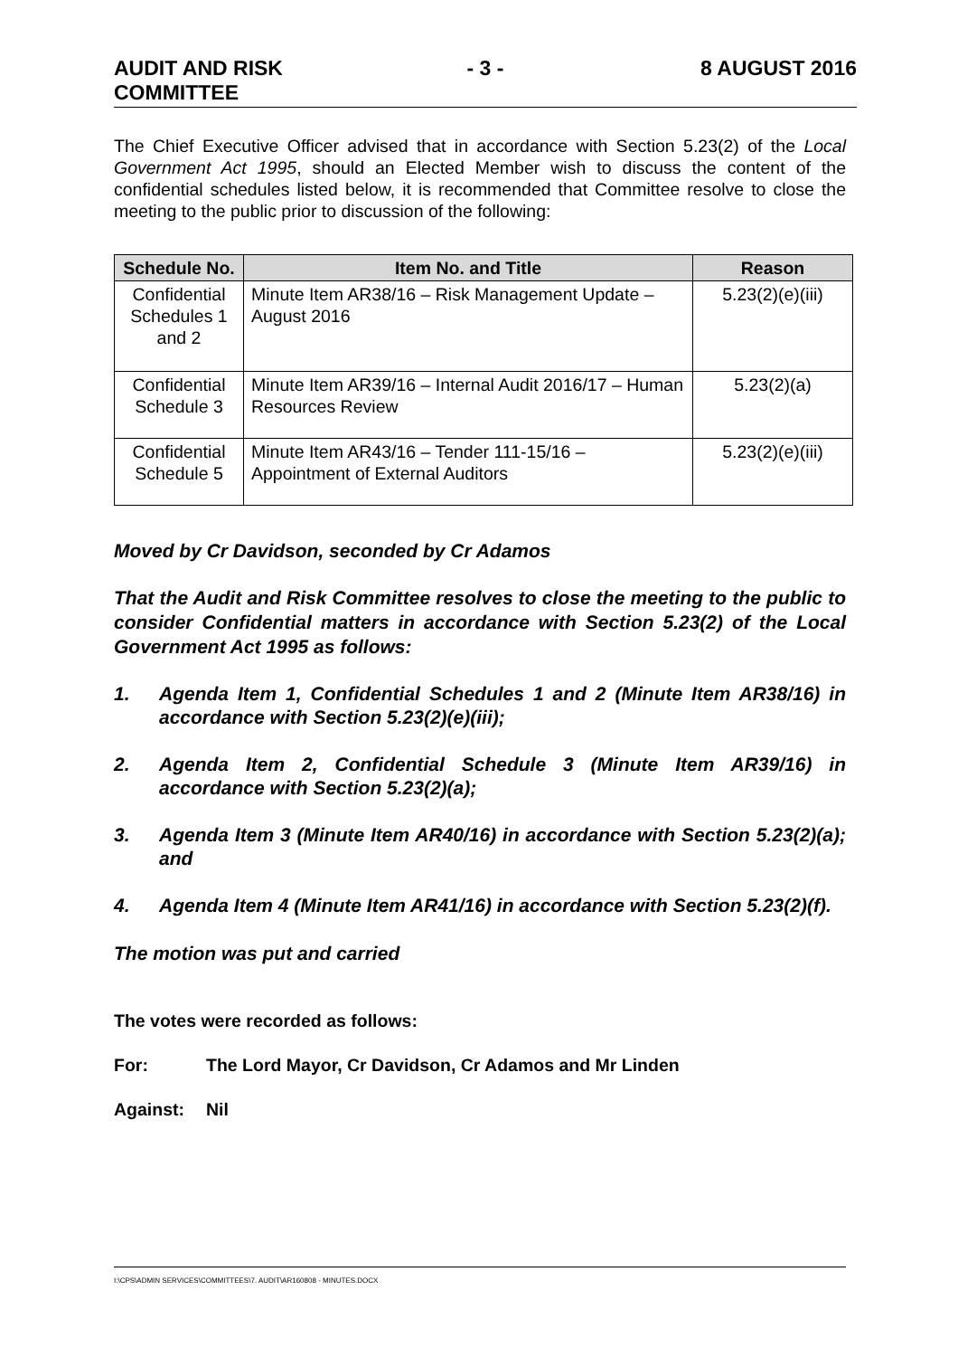AUDIT AND RISK
COMMITTEE
- 3 - 8 AUGUST 2016
The Chief Executive Officer advised that in accordance with Section 5.23(2) of the Local Government Act 1995, should an Elected Member wish to discuss the content of the confidential schedules listed below, it is recommended that Committee resolve to close the meeting to the public prior to discussion of the following:
| Schedule No. | Item No. and Title | Reason |
| --- | --- | --- |
| Confidential Schedules 1 and 2 | Minute Item AR38/16 – Risk Management Update – August 2016 | 5.23(2)(e)(iii) |
| Confidential Schedule 3 | Minute Item AR39/16 – Internal Audit 2016/17 – Human Resources Review | 5.23(2)(a) |
| Confidential Schedule 5 | Minute Item AR43/16 – Tender 111-15/16 – Appointment of External Auditors | 5.23(2)(e)(iii) |
Moved by Cr Davidson, seconded by Cr Adamos
That the Audit and Risk Committee resolves to close the meeting to the public to consider Confidential matters in accordance with Section 5.23(2) of the Local Government Act 1995 as follows:
1. Agenda Item 1, Confidential Schedules 1 and 2 (Minute Item AR38/16) in accordance with Section 5.23(2)(e)(iii);
2. Agenda Item 2, Confidential Schedule 3 (Minute Item AR39/16) in accordance with Section 5.23(2)(a);
3. Agenda Item 3 (Minute Item AR40/16) in accordance with Section 5.23(2)(a); and
4. Agenda Item 4 (Minute Item AR41/16) in accordance with Section 5.23(2)(f).
The motion was put and carried
The votes were recorded as follows:
For: The Lord Mayor, Cr Davidson, Cr Adamos and Mr Linden
Against: Nil
I:\CPS\ADMIN SERVICES\COMMITTEES\7. AUDIT\AR160808 - MINUTES.DOCX